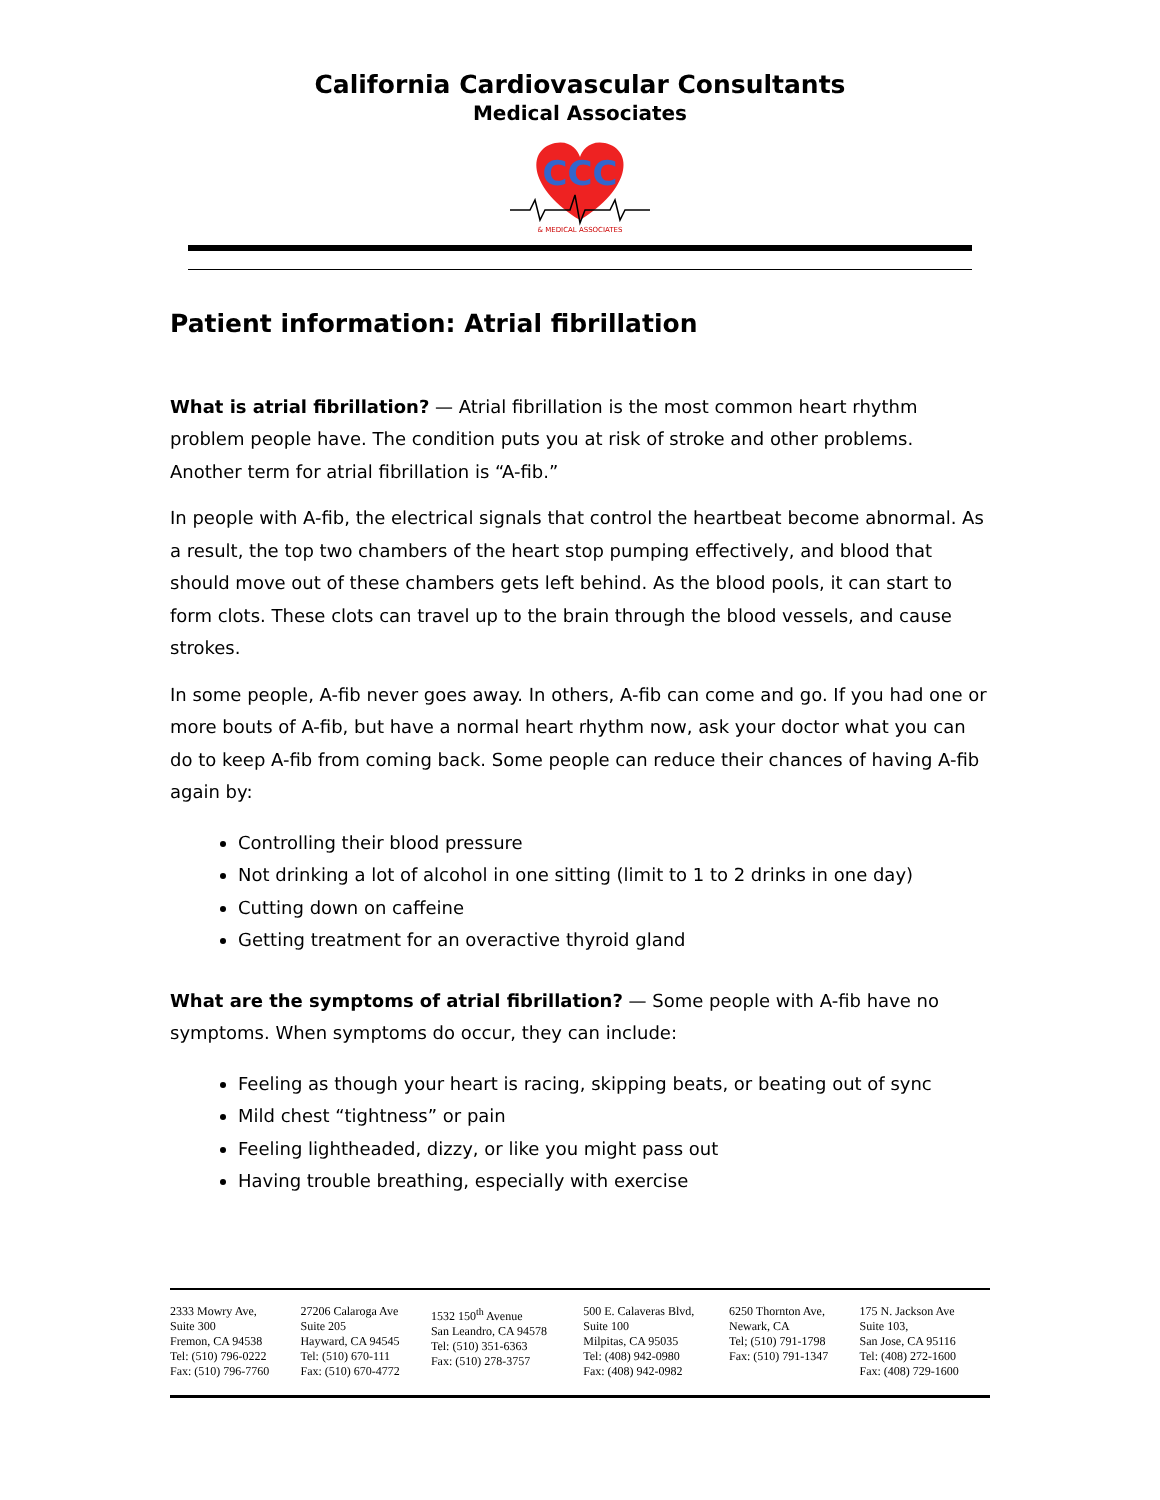California Cardiovascular Consultants
Medical Associates
CCC
& MEDICAL ASSOCIATES
Patient information: Atrial fibrillation
What is atrial fibrillation? — Atrial fibrillation is the most common heart rhythm problem people have. The condition puts you at risk of stroke and other problems. Another term for atrial fibrillation is “A-fib.”
In people with A-fib, the electrical signals that control the heartbeat become abnormal. As a result, the top two chambers of the heart stop pumping effectively, and blood that should move out of these chambers gets left behind. As the blood pools, it can start to form clots. These clots can travel up to the brain through the blood vessels, and cause strokes.
In some people, A-fib never goes away. In others, A-fib can come and go. If you had one or more bouts of A-fib, but have a normal heart rhythm now, ask your doctor what you can do to keep A-fib from coming back. Some people can reduce their chances of having A-fib again by:
Controlling their blood pressure
Not drinking a lot of alcohol in one sitting (limit to 1 to 2 drinks in one day)
Cutting down on caffeine
Getting treatment for an overactive thyroid gland
What are the symptoms of atrial fibrillation? — Some people with A-fib have no symptoms. When symptoms do occur, they can include:
Feeling as though your heart is racing, skipping beats, or beating out of sync
Mild chest “tightness” or pain
Feeling lightheaded, dizzy, or like you might pass out
Having trouble breathing, especially with exercise
| 2333 Mowry Ave, Suite 300 Fremon, CA 94538 Tel: (510) 796-0222 Fax: (510) 796-7760 | 27206 Calaroga Ave Suite 205 Hayward, CA 94545 Tel: (510) 670-111 Fax: (510) 670-4772 | 1532 150<sup>th</sup> Avenue San Leandro, CA 94578 Tel: (510) 351-6363 Fax: (510) 278-3757 | 500 E. Calaveras Blvd, Suite 100 Milpitas, CA 95035 Tel: (408) 942-0980 Fax: (408) 942-0982 | 6250 Thornton Ave, Newark, CA Tel; (510) 791-1798 Fax: (510) 791-1347 | 175 N. Jackson Ave Suite 103, San Jose, CA 95116 Tel: (408) 272-1600 Fax: (408) 729-1600 |